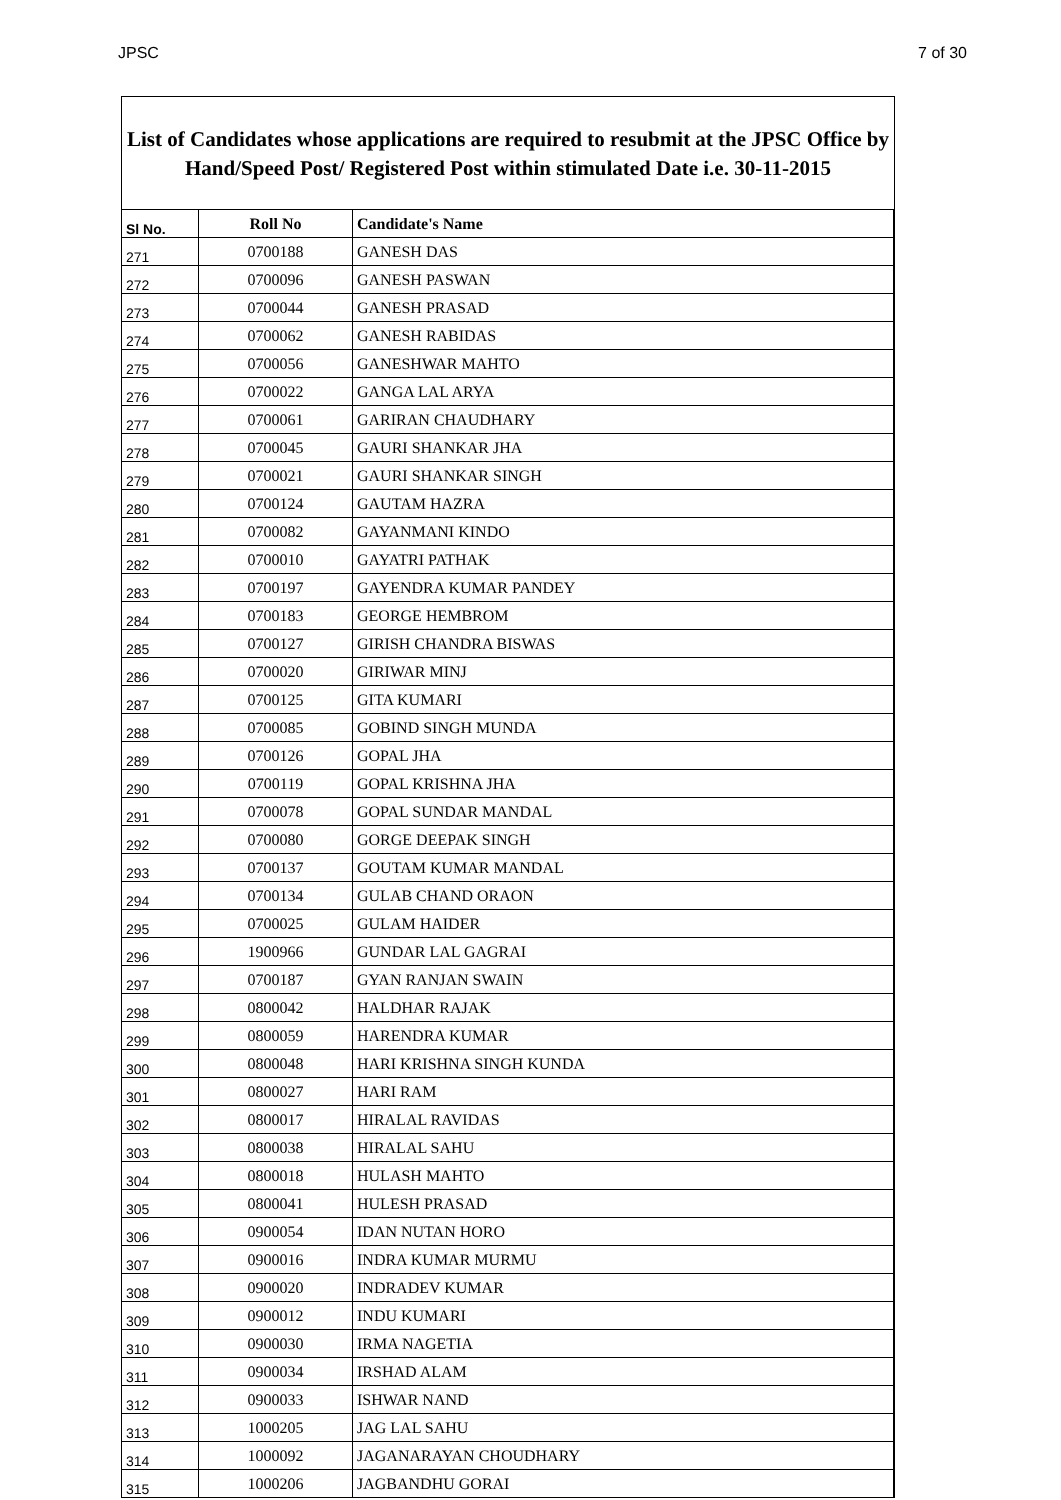JPSC 7 of 30
List of Candidates whose applications are required to resubmit at the JPSC Office by Hand/Speed Post/ Registered Post within stimulated Date i.e. 30-11-2015
| Sl No. | Roll No | Candidate's Name |
| --- | --- | --- |
| 271 | 0700188 | GANESH DAS |
| 272 | 0700096 | GANESH PASWAN |
| 273 | 0700044 | GANESH PRASAD |
| 274 | 0700062 | GANESH RABIDAS |
| 275 | 0700056 | GANESHWAR MAHTO |
| 276 | 0700022 | GANGA LAL ARYA |
| 277 | 0700061 | GARIRAN CHAUDHARY |
| 278 | 0700045 | GAURI SHANKAR JHA |
| 279 | 0700021 | GAURI SHANKAR SINGH |
| 280 | 0700124 | GAUTAM HAZRA |
| 281 | 0700082 | GAYANMANI KINDO |
| 282 | 0700010 | GAYATRI PATHAK |
| 283 | 0700197 | GAYENDRA KUMAR PANDEY |
| 284 | 0700183 | GEORGE HEMBROM |
| 285 | 0700127 | GIRISH CHANDRA BISWAS |
| 286 | 0700020 | GIRIWAR MINJ |
| 287 | 0700125 | GITA KUMARI |
| 288 | 0700085 | GOBIND SINGH MUNDA |
| 289 | 0700126 | GOPAL JHA |
| 290 | 0700119 | GOPAL KRISHNA JHA |
| 291 | 0700078 | GOPAL SUNDAR MANDAL |
| 292 | 0700080 | GORGE DEEPAK SINGH |
| 293 | 0700137 | GOUTAM KUMAR MANDAL |
| 294 | 0700134 | GULAB CHAND ORAON |
| 295 | 0700025 | GULAM HAIDER |
| 296 | 1900966 | GUNDAR LAL GAGRAI |
| 297 | 0700187 | GYAN RANJAN SWAIN |
| 298 | 0800042 | HALDHAR RAJAK |
| 299 | 0800059 | HARENDRA KUMAR |
| 300 | 0800048 | HARI KRISHNA SINGH KUNDA |
| 301 | 0800027 | HARI RAM |
| 302 | 0800017 | HIRALAL RAVIDAS |
| 303 | 0800038 | HIRALAL SAHU |
| 304 | 0800018 | HULASH MAHTO |
| 305 | 0800041 | HULESH PRASAD |
| 306 | 0900054 | IDAN NUTAN HORO |
| 307 | 0900016 | INDRA KUMAR MURMU |
| 308 | 0900020 | INDRADEV KUMAR |
| 309 | 0900012 | INDU KUMARI |
| 310 | 0900030 | IRMA NAGETIA |
| 311 | 0900034 | IRSHAD ALAM |
| 312 | 0900033 | ISHWAR NAND |
| 313 | 1000205 | JAG LAL SAHU |
| 314 | 1000092 | JAGANARAYAN CHOUDHARY |
| 315 | 1000206 | JAGBANDHU GORAI |